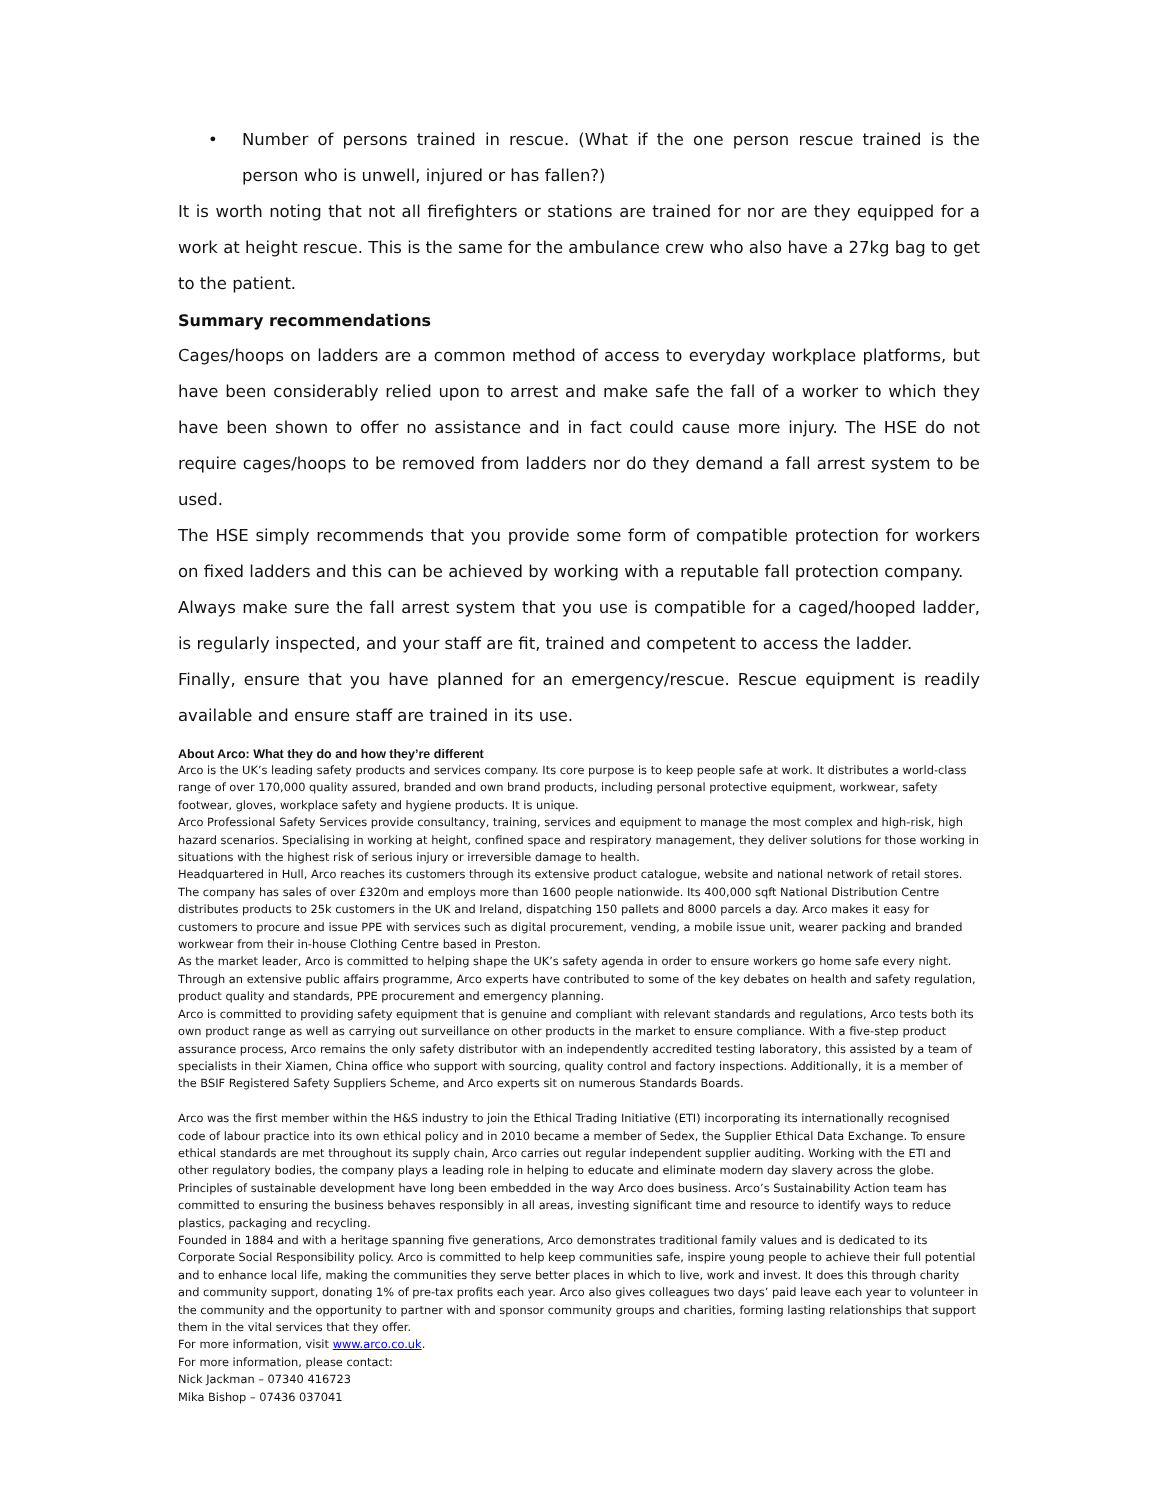• Number of persons trained in rescue. (What if the one person rescue trained is the person who is unwell, injured or has fallen?)
It is worth noting that not all firefighters or stations are trained for nor are they equipped for a work at height rescue. This is the same for the ambulance crew who also have a 27kg bag to get to the patient.
Summary recommendations
Cages/hoops on ladders are a common method of access to everyday workplace platforms, but have been considerably relied upon to arrest and make safe the fall of a worker to which they have been shown to offer no assistance and in fact could cause more injury. The HSE do not require cages/hoops to be removed from ladders nor do they demand a fall arrest system to be used.
The HSE simply recommends that you provide some form of compatible protection for workers on fixed ladders and this can be achieved by working with a reputable fall protection company.
Always make sure the fall arrest system that you use is compatible for a caged/hooped ladder, is regularly inspected, and your staff are fit, trained and competent to access the ladder.
Finally, ensure that you have planned for an emergency/rescue. Rescue equipment is readily available and ensure staff are trained in its use.
About Arco: What they do and how they’re different
Arco is the UK’s leading safety products and services company. Its core purpose is to keep people safe at work. It distributes a world-class range of over 170,000 quality assured, branded and own brand products, including personal protective equipment, workwear, safety footwear, gloves, workplace safety and hygiene products. It is unique.
Arco Professional Safety Services provide consultancy, training, services and equipment to manage the most complex and high-risk, high hazard scenarios. Specialising in working at height, confined space and respiratory management, they deliver solutions for those working in situations with the highest risk of serious injury or irreversible damage to health.
Headquartered in Hull, Arco reaches its customers through its extensive product catalogue, website and national network of retail stores. The company has sales of over £320m and employs more than 1600 people nationwide. Its 400,000 sqft National Distribution Centre distributes products to 25k customers in the UK and Ireland, dispatching 150 pallets and 8000 parcels a day. Arco makes it easy for customers to procure and issue PPE with services such as digital procurement, vending, a mobile issue unit, wearer packing and branded workwear from their in-house Clothing Centre based in Preston.
As the market leader, Arco is committed to helping shape the UK’s safety agenda in order to ensure workers go home safe every night. Through an extensive public affairs programme, Arco experts have contributed to some of the key debates on health and safety regulation, product quality and standards, PPE procurement and emergency planning.
Arco is committed to providing safety equipment that is genuine and compliant with relevant standards and regulations, Arco tests both its own product range as well as carrying out surveillance on other products in the market to ensure compliance. With a five-step product assurance process, Arco remains the only safety distributor with an independently accredited testing laboratory, this assisted by a team of specialists in their Xiamen, China office who support with sourcing, quality control and factory inspections. Additionally, it is a member of the BSIF Registered Safety Suppliers Scheme, and Arco experts sit on numerous Standards Boards.
Arco was the first member within the H&S industry to join the Ethical Trading Initiative (ETI) incorporating its internationally recognised code of labour practice into its own ethical policy and in 2010 became a member of Sedex, the Supplier Ethical Data Exchange. To ensure ethical standards are met throughout its supply chain, Arco carries out regular independent supplier auditing. Working with the ETI and other regulatory bodies, the company plays a leading role in helping to educate and eliminate modern day slavery across the globe. Principles of sustainable development have long been embedded in the way Arco does business. Arco’s Sustainability Action team has committed to ensuring the business behaves responsibly in all areas, investing significant time and resource to identify ways to reduce plastics, packaging and recycling.
Founded in 1884 and with a heritage spanning five generations, Arco demonstrates traditional family values and is dedicated to its Corporate Social Responsibility policy. Arco is committed to help keep communities safe, inspire young people to achieve their full potential and to enhance local life, making the communities they serve better places in which to live, work and invest. It does this through charity and community support, donating 1% of pre-tax profits each year. Arco also gives colleagues two days’ paid leave each year to volunteer in the community and the opportunity to partner with and sponsor community groups and charities, forming lasting relationships that support them in the vital services that they offer.
For more information, visit www.arco.co.uk.
For more information, please contact:
Nick Jackman – 07340 416723
Mika Bishop – 07436 037041